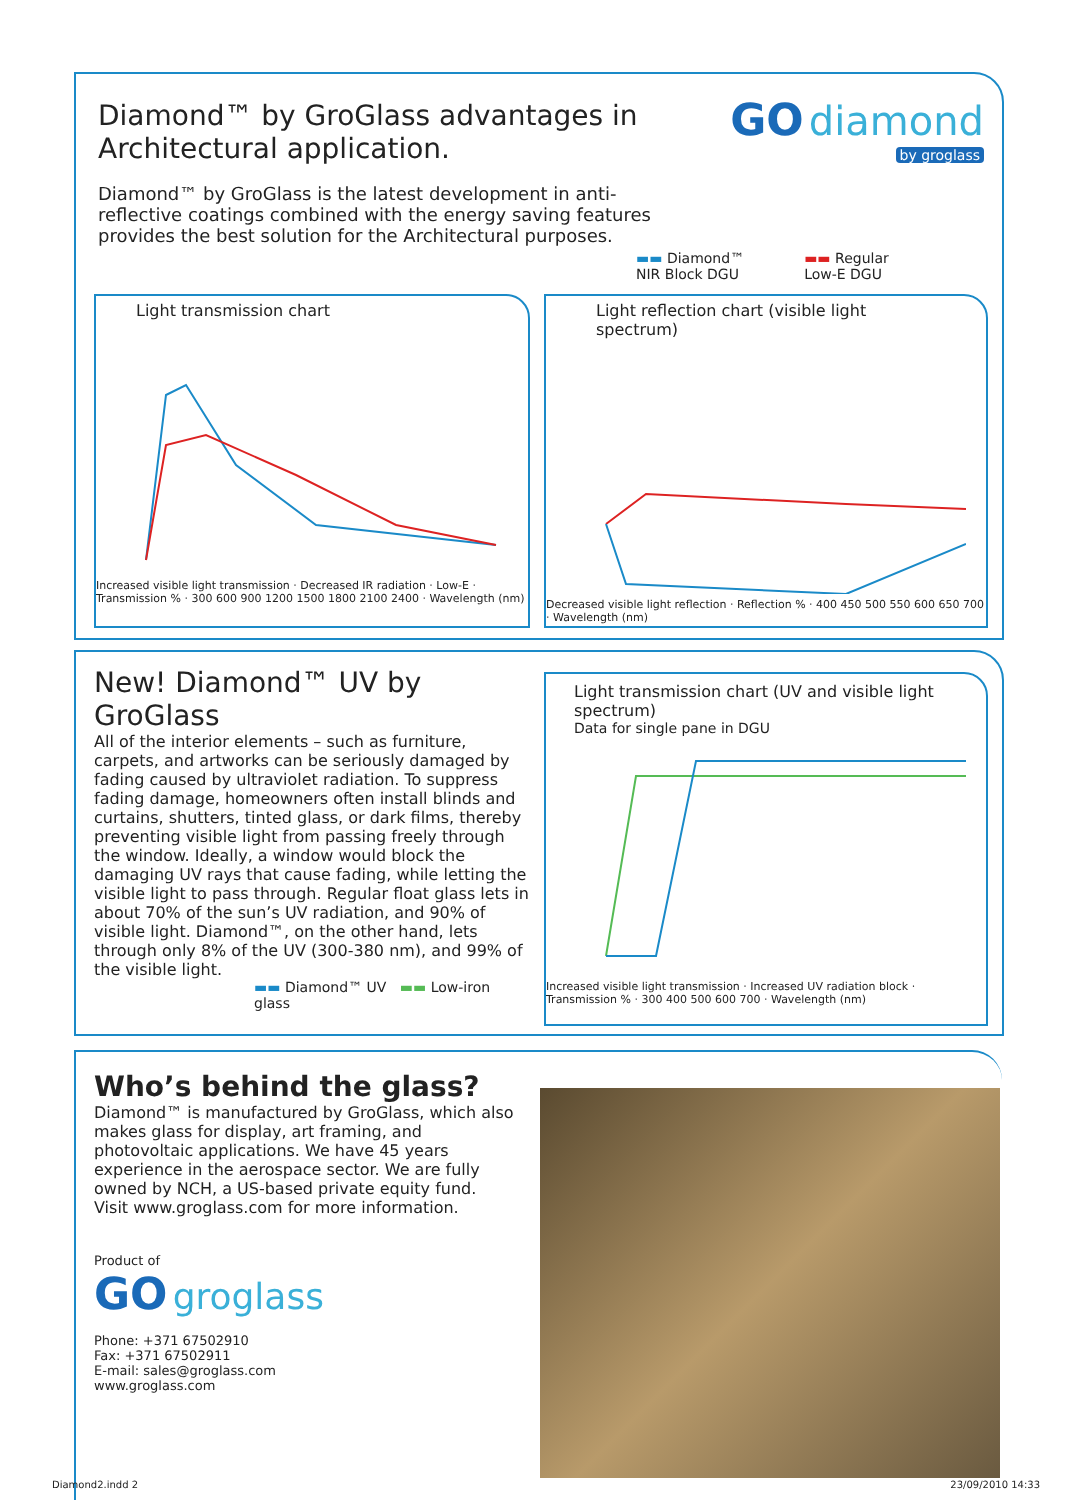Diamond™ by GroGlass advantages in Architectural application.
Diamond™ by GroGlass is the latest development in anti-reflective coatings combined with the energy saving features provides the best solution for the Architectural purposes.
GO diamond
by groglass
▬▬ Diamond™
NIR Block DGU ▬▬ Regular
Low-E DGU
Light transmission chart
Increased visible light transmission · Decreased IR radiation · Low-E · Transmission % · 300 600 900 1200 1500 1800 2100 2400 · Wavelength (nm)
Light reflection chart (visible light spectrum)
Decreased visible light reflection · Reflection % · 400 450 500 550 600 650 700 · Wavelength (nm)
New! Diamond™ UV by GroGlass
All of the interior elements – such as furniture, carpets, and artworks can be seriously damaged by fading caused by ultraviolet radiation. To suppress fading damage, homeowners often install blinds and curtains, shutters, tinted glass, or dark films, thereby preventing visible light from passing freely through the window. Ideally, a window would block the damaging UV rays that cause fading, while letting the visible light to pass through. Regular float glass lets in about 70% of the sun’s UV radiation, and 90% of visible light. Diamond™, on the other hand, lets through only 8% of the UV (300-380 nm), and 99% of the visible light.
▬▬ Diamond™ UV ▬▬ Low-iron glass
Light transmission chart (UV and visible light spectrum)
Data for single pane in DGU
Increased visible light transmission · Increased UV radiation block · Transmission % · 300 400 500 600 700 · Wavelength (nm)
Who’s behind the glass?
Diamond™ is manufactured by GroGlass, which also makes glass for display, art framing, and photovoltaic applications. We have 45 years experience in the aerospace sector. We are fully owned by NCH, a US-based private equity fund.
Visit www.groglass.com for more information.
Product of
GO groglass
Phone: +371 67502910
Fax: +371 67502911
E-mail: sales@groglass.com
www.groglass.com
Diamond2.indd 2 23/09/2010 14:33